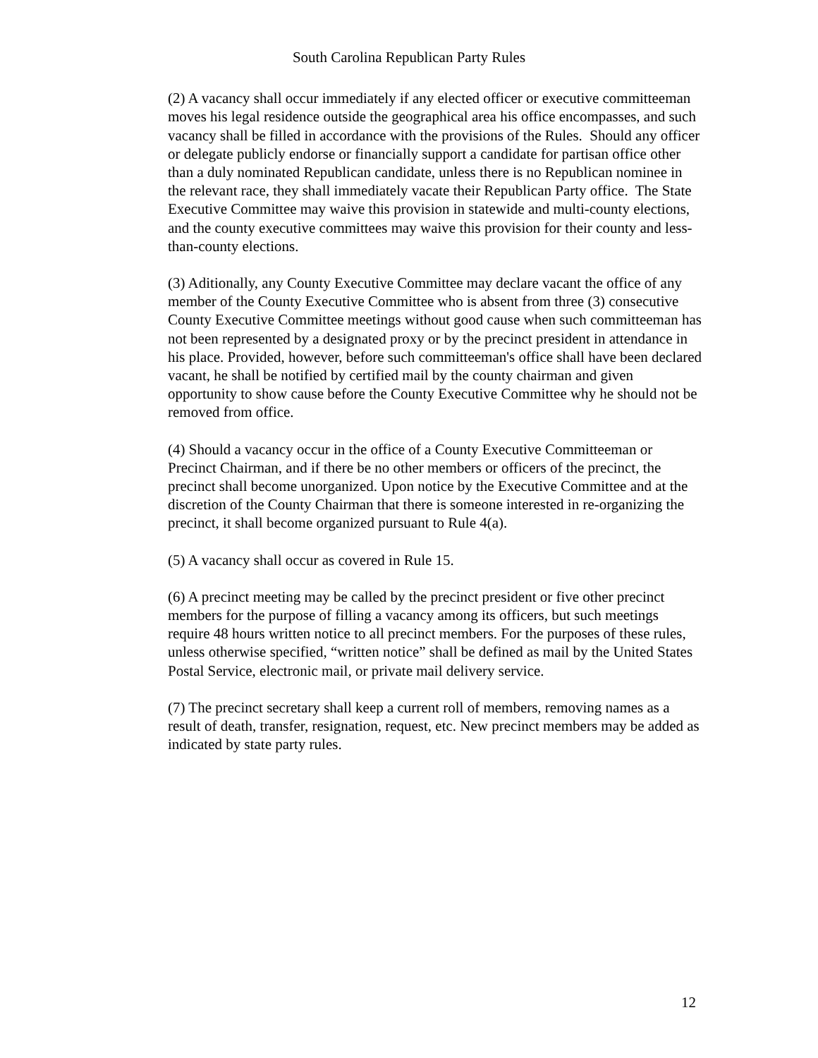South Carolina Republican Party Rules
(2) A vacancy shall occur immediately if any elected officer or executive committeeman moves his legal residence outside the geographical area his office encompasses, and such vacancy shall be filled in accordance with the provisions of the Rules. Should any officer or delegate publicly endorse or financially support a candidate for partisan office other than a duly nominated Republican candidate, unless there is no Republican nominee in the relevant race, they shall immediately vacate their Republican Party office. The State Executive Committee may waive this provision in statewide and multi-county elections, and the county executive committees may waive this provision for their county and less-than-county elections.
(3) Aditionally, any County Executive Committee may declare vacant the office of any member of the County Executive Committee who is absent from three (3) consecutive County Executive Committee meetings without good cause when such committeeman has not been represented by a designated proxy or by the precinct president in attendance in his place. Provided, however, before such committeeman's office shall have been declared vacant, he shall be notified by certified mail by the county chairman and given opportunity to show cause before the County Executive Committee why he should not be removed from office.
(4) Should a vacancy occur in the office of a County Executive Committeeman or Precinct Chairman, and if there be no other members or officers of the precinct, the precinct shall become unorganized. Upon notice by the Executive Committee and at the discretion of the County Chairman that there is someone interested in re-organizing the precinct, it shall become organized pursuant to Rule 4(a).
(5) A vacancy shall occur as covered in Rule 15.
(6) A precinct meeting may be called by the precinct president or five other precinct members for the purpose of filling a vacancy among its officers, but such meetings require 48 hours written notice to all precinct members. For the purposes of these rules, unless otherwise specified, “written notice” shall be defined as mail by the United States Postal Service, electronic mail, or private mail delivery service.
(7) The precinct secretary shall keep a current roll of members, removing names as a result of death, transfer, resignation, request, etc. New precinct members may be added as indicated by state party rules.
12